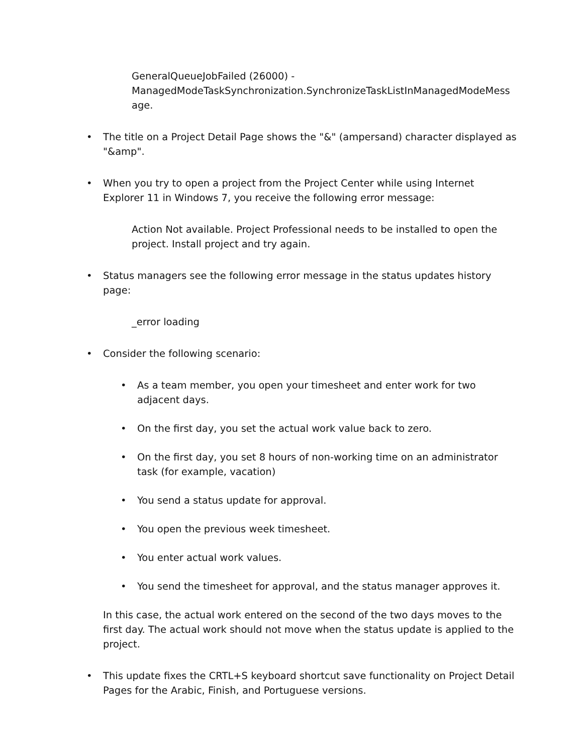GeneralQueueJobFailed (26000) - ManagedModeTaskSynchronization.SynchronizeTaskListInManagedModeMess age.
• The title on a Project Detail Page shows the "&" (ampersand) character displayed as "&amp".
• When you try to open a project from the Project Center while using Internet Explorer 11 in Windows 7, you receive the following error message:
Action Not available. Project Professional needs to be installed to open the project. Install project and try again.
• Status managers see the following error message in the status updates history page:
_error loading
• Consider the following scenario:
• As a team member, you open your timesheet and enter work for two adjacent days.
• On the first day, you set the actual work value back to zero.
• On the first day, you set 8 hours of non-working time on an administrator task (for example, vacation)
• You send a status update for approval.
• You open the previous week timesheet.
• You enter actual work values.
• You send the timesheet for approval, and the status manager approves it.
In this case, the actual work entered on the second of the two days moves to the first day. The actual work should not move when the status update is applied to the project.
• This update fixes the CRTL+S keyboard shortcut save functionality on Project Detail Pages for the Arabic, Finish, and Portuguese versions.